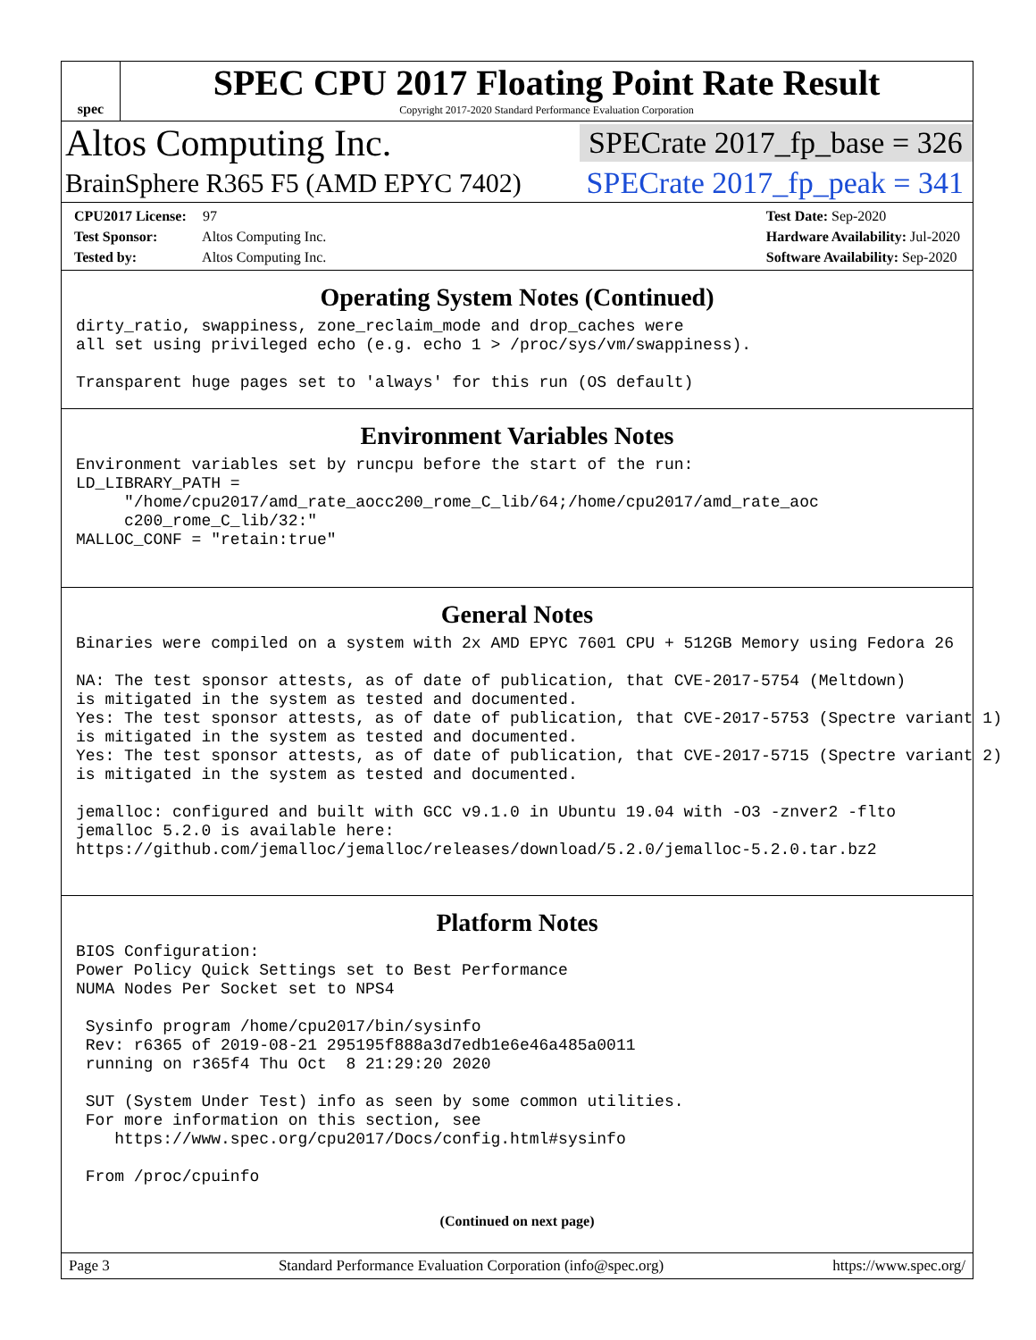spec
SPEC CPU 2017 Floating Point Rate Result
Copyright 2017-2020 Standard Performance Evaluation Corporation
Altos Computing Inc. SPECrate 2017_fp_base = 326
BrainSphere R365 F5 (AMD EPYC 7402) SPECrate 2017_fp_peak = 341
CPU2017 License: 97
Test Sponsor: Altos Computing Inc.
Tested by: Altos Computing Inc.
Test Date: Sep-2020
Hardware Availability: Jul-2020
Software Availability: Sep-2020
Operating System Notes (Continued)
dirty_ratio, swappiness, zone_reclaim_mode and drop_caches were
all set using privileged echo (e.g. echo 1 > /proc/sys/vm/swappiness).

Transparent huge pages set to 'always' for this run (OS default)
Environment Variables Notes
Environment variables set by runcpu before the start of the run:
LD_LIBRARY_PATH =
     "/home/cpu2017/amd_rate_aocc200_rome_C_lib/64;/home/cpu2017/amd_rate_aoc
     c200_rome_C_lib/32:"
MALLOC_CONF = "retain:true"
General Notes
Binaries were compiled on a system with 2x AMD EPYC 7601 CPU + 512GB Memory using Fedora 26

NA: The test sponsor attests, as of date of publication, that CVE-2017-5754 (Meltdown)
is mitigated in the system as tested and documented.
Yes: The test sponsor attests, as of date of publication, that CVE-2017-5753 (Spectre variant 1)
is mitigated in the system as tested and documented.
Yes: The test sponsor attests, as of date of publication, that CVE-2017-5715 (Spectre variant 2)
is mitigated in the system as tested and documented.

jemalloc: configured and built with GCC v9.1.0 in Ubuntu 19.04 with -O3 -znver2 -flto
jemalloc 5.2.0 is available here:
https://github.com/jemalloc/jemalloc/releases/download/5.2.0/jemalloc-5.2.0.tar.bz2
Platform Notes
BIOS Configuration:
Power Policy Quick Settings set to Best Performance
NUMA Nodes Per Socket set to NPS4

 Sysinfo program /home/cpu2017/bin/sysinfo
 Rev: r6365 of 2019-08-21 295195f888a3d7edb1e6e46a485a0011
 running on r365f4 Thu Oct  8 21:29:20 2020

 SUT (System Under Test) info as seen by some common utilities.
 For more information on this section, see
    https://www.spec.org/cpu2017/Docs/config.html#sysinfo

 From /proc/cpuinfo
(Continued on next page)
Page 3 Standard Performance Evaluation Corporation (info@spec.org) https://www.spec.org/